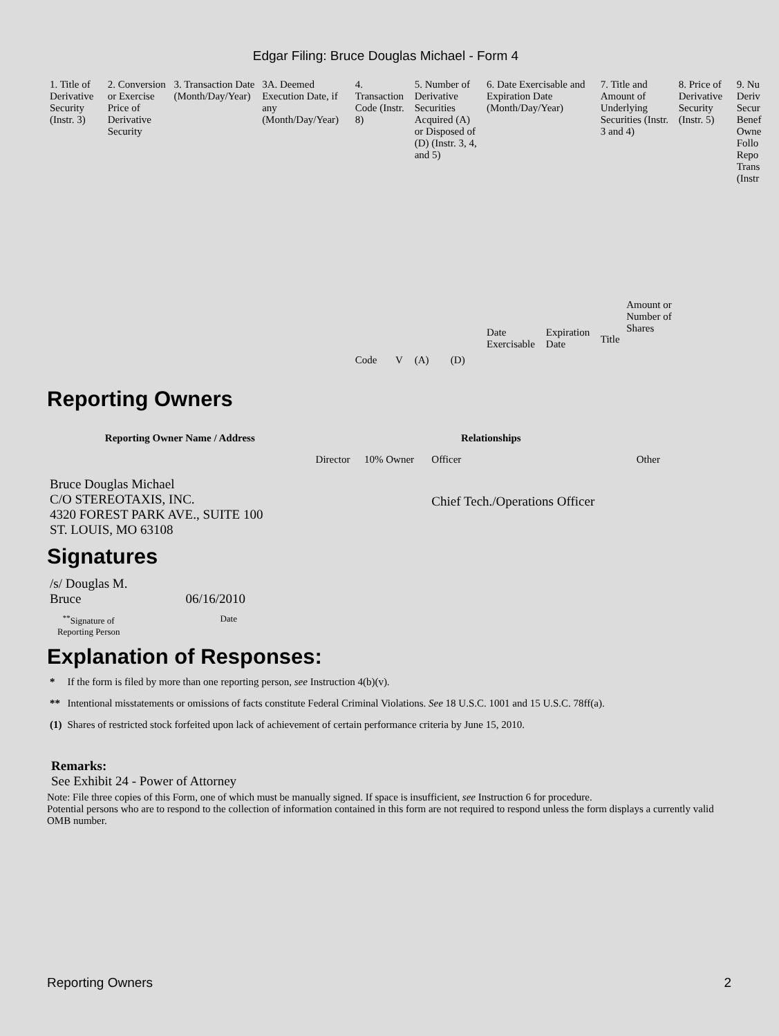Edgar Filing: Bruce Douglas Michael - Form 4
| 1. Title of Derivative Security (Instr. 3) | 2. Conversion or Exercise Price of Derivative Security | 3. Transaction Date (Month/Day/Year) | 3A. Deemed Execution Date, if any (Month/Day/Year) | 4. Transaction Code (Instr. 8) | | 5. Number of Derivative Securities Acquired (A) or Disposed of (D) (Instr. 3, 4, and 5) | | 6. Date Exercisable and Expiration Date (Month/Day/Year) | | 7. Title and Amount of Underlying Securities (Instr. 3 and 4) | | 8. Price of Derivative Security (Instr. 5) | 9. Nu Deriv Secur Benef Owne Follo Repo Trans (Instr |
| --- | --- | --- | --- | --- | --- | --- | --- | --- | --- | --- | --- | --- | --- |
| | | | | Code | V | (A) | (D) | Date Exercisable | Expiration Date | Title | Amount or Number of Shares | | |
Reporting Owners
| Reporting Owner Name / Address | Relationships | | | |
| --- | --- | --- | --- | --- |
| | Director | 10% Owner | Officer | Other |
| Bruce Douglas Michael C/O STEREOTAXIS, INC. 4320 FOREST PARK AVE., SUITE 100 ST. LOUIS, MO 63108 | | | Chief Tech./Operations Officer | |
Signatures
| /s/ Douglas M. Bruce | 06/16/2010 |
| <sup>**</sup> Signature of Reporting Person | Date |
Explanation of Responses:
| * | If the form is filed by more than one reporting person, see Instruction 4(b)(v). |
| ** | Intentional misstatements or omissions of facts constitute Federal Criminal Violations. See 18 U.S.C. 1001 and 15 U.S.C. 78ff(a). |
| (1) | Shares of restricted stock forfeited upon lack of achievement of certain performance criteria by June 15, 2010. |
Remarks:
See Exhibit 24 - Power of Attorney
Note: File three copies of this Form, one of which must be manually signed. If space is insufficient, see Instruction 6 for procedure.
Potential persons who are to respond to the collection of information contained in this form are not required to respond unless the form displays a currently valid OMB number.
Reporting Owners 2